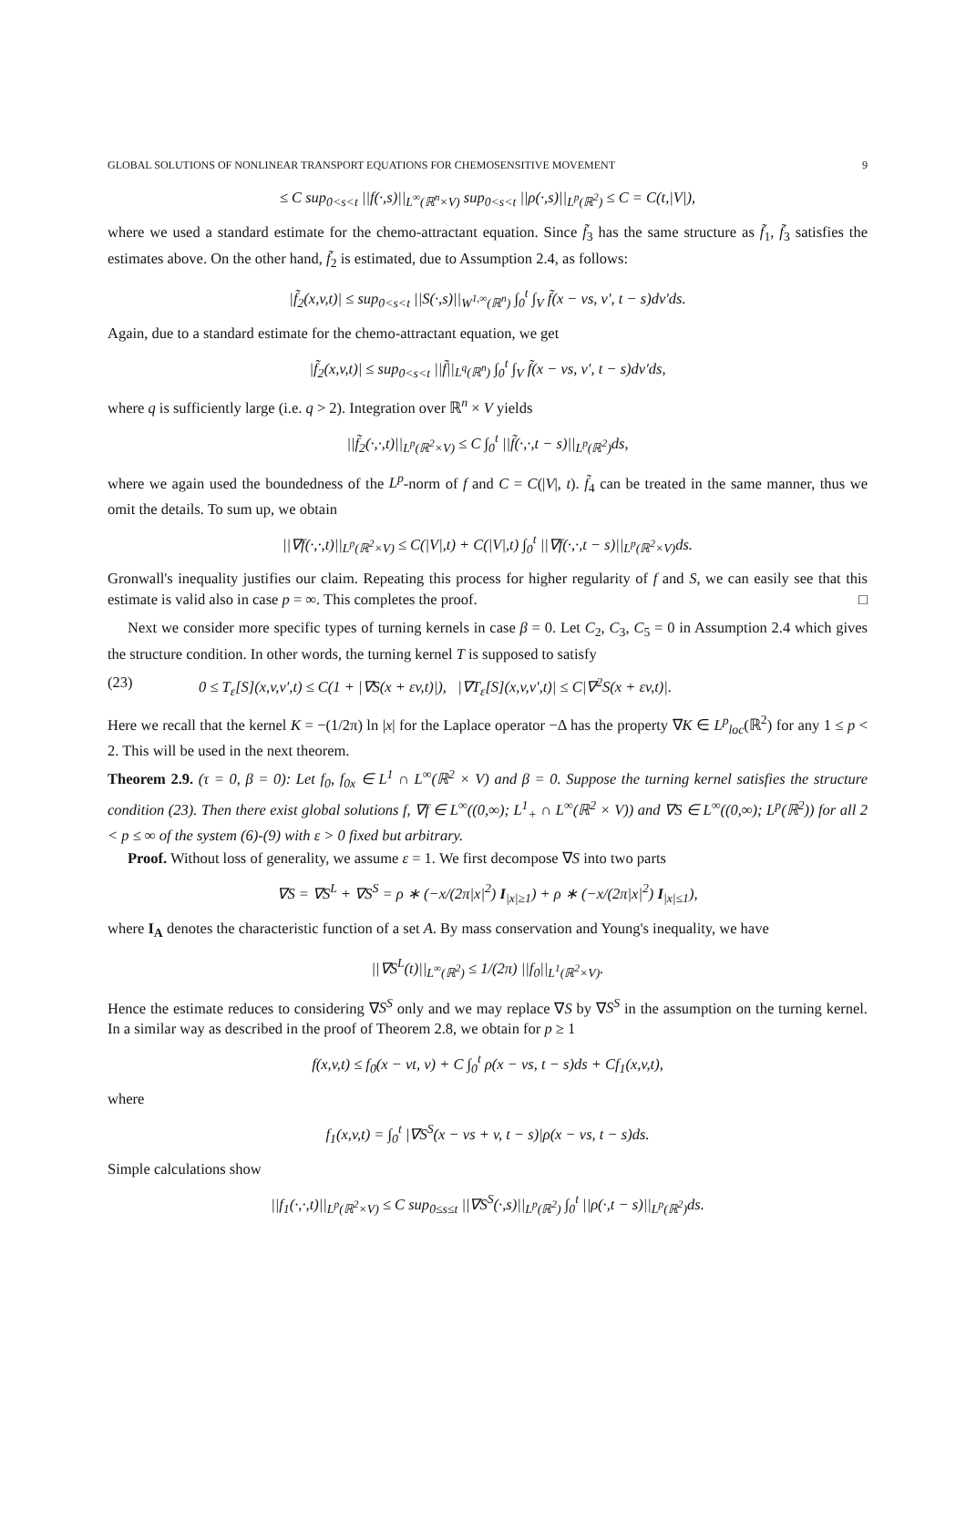GLOBAL SOLUTIONS OF NONLINEAR TRANSPORT EQUATIONS FOR CHEMOSENSITIVE MOVEMENT 9
≤ C sup<sub>0<s<t</sub> ||f(·,s)||<sub>L<sup>∞</sup>(ℝ<sup>n</sup>×V)</sub> sup<sub>0<s<t</sub> ||ρ(·,s)||<sub>L<sup>p</sup>(ℝ<sup>2</sup>)</sub> ≤ C = C(t,|V|),
where we used a standard estimate for the chemo-attractant equation. Since f̃<sub>3</sub> has the same structure as f̃<sub>1</sub>, f̃<sub>3</sub> satisfies the estimates above. On the other hand, f̃<sub>2</sub> is estimated, due to Assumption 2.4, as follows:
|f̃<sub>2</sub>(x,v,t)| ≤ sup<sub>0<s<t</sub> ||S(·,s)||<sub>W<sup>1,∞</sup>(ℝ<sup>n</sup>)</sub> ∫<sub>0</sub><sup>t</sup> ∫<sub>V</sub> f̃(x − vs, v′, t − s)dv′ds.
Again, due to a standard estimate for the chemo-attractant equation, we get
|f̃<sub>2</sub>(x,v,t)| ≤ sup<sub>0<s<t</sub> ||f̃||<sub>L<sup>q</sup>(ℝ<sup>n</sup>)</sub> ∫<sub>0</sub><sup>t</sup> ∫<sub>V</sub> f̃(x − vs, v′, t − s)dv′ds,
where q is sufficiently large (i.e. q > 2). Integration over ℝ<sup>n</sup> × V yields
||f̃<sub>2</sub>(·,·,t)||<sub>L<sup>p</sup>(ℝ<sup>2</sup>×V)</sub> ≤ C ∫<sub>0</sub><sup>t</sup> ||f̃(·,·,t − s)||<sub>L<sup>p</sup>(ℝ<sup>2</sup>)</sub>ds,
where we again used the boundedness of the L<sup>p</sup>-norm of f and C = C(|V|, t). f̃<sub>4</sub> can be treated in the same manner, thus we omit the details. To sum up, we obtain
||∇f(·,·,t)||<sub>L<sup>p</sup>(ℝ<sup>2</sup>×V)</sub> ≤ C(|V|,t) + C(|V|,t) ∫<sub>0</sub><sup>t</sup> ||∇f(·,·,t − s)||<sub>L<sup>p</sup>(ℝ<sup>2</sup>×V)</sub>ds.
Gronwall's inequality justifies our claim. Repeating this process for higher regularity of f and S, we can easily see that this estimate is valid also in case p = ∞. This completes the proof. □
Next we consider more specific types of turning kernels in case β = 0. Let C<sub>2</sub>, C<sub>3</sub>, C<sub>5</sub> = 0 in Assumption 2.4 which gives the structure condition. In other words, the turning kernel T is supposed to satisfy
(23) 0 ≤ T<sub>ε</sub>[S](x,v,v′,t) ≤ C(1 + |∇S(x + εv,t)|), |∇T<sub>ε</sub>[S](x,v,v′,t)| ≤ C|∇<sup>2</sup>S(x + εv,t)|.
Here we recall that the kernel K = −(1/2π) ln |x| for the Laplace operator −Δ has the property ∇K ∈ L<sup>p</sup><sub>loc</sub>(ℝ<sup>2</sup>) for any 1 ≤ p < 2. This will be used in the next theorem.
Theorem 2.9. (τ = 0, β = 0): Let f<sub>0</sub>, f<sub>0x</sub> ∈ L<sup>1</sup> ∩ L<sup>∞</sup>(ℝ<sup>2</sup> × V) and β = 0. Suppose the turning kernel satisfies the structure condition (23). Then there exist global solutions f, ∇f ∈ L<sup>∞</sup>((0,∞); L<sup>1</sup><sub>+</sub> ∩ L<sup>∞</sup>(ℝ<sup>2</sup> × V)) and ∇S ∈ L<sup>∞</sup>((0,∞); L<sup>p</sup>(ℝ<sup>2</sup>)) for all 2 < p ≤ ∞ of the system (6)-(9) with ε > 0 fixed but arbitrary.
Proof. Without loss of generality, we assume ε = 1. We first decompose ∇S into two parts
∇S = ∇S<sup>L</sup> + ∇S<sup>S</sup> = ρ ∗ (−x/(2π|x|<sup>2</sup>) I<sub>|x|≥1</sub>) + ρ ∗ (−x/(2π|x|<sup>2</sup>) I<sub>|x|≤1</sub>),
where I<sub>A</sub> denotes the characteristic function of a set A. By mass conservation and Young's inequality, we have
||∇S<sup>L</sup>(t)||<sub>L<sup>∞</sup>(ℝ<sup>2</sup>)</sub> ≤ 1/(2π) ||f<sub>0</sub>||<sub>L<sup>1</sup>(ℝ<sup>2</sup>×V)</sub>.
Hence the estimate reduces to considering ∇S<sup>S</sup> only and we may replace ∇S by ∇S<sup>S</sup> in the assumption on the turning kernel. In a similar way as described in the proof of Theorem 2.8, we obtain for p ≥ 1
f(x,v,t) ≤ f<sub>0</sub>(x − vt, v) + C ∫<sub>0</sub><sup>t</sup> ρ(x − vs, t − s)ds + Cf<sub>1</sub>(x,v,t),
where
f<sub>1</sub>(x,v,t) = ∫<sub>0</sub><sup>t</sup> |∇S<sup>S</sup>(x − vs + v, t − s)|ρ(x − vs, t − s)ds.
Simple calculations show
||f<sub>1</sub>(·,·,t)||<sub>L<sup>p</sup>(ℝ<sup>2</sup>×V)</sub> ≤ C sup<sub>0≤s≤t</sub> ||∇S<sup>S</sup>(·,s)||<sub>L<sup>p</sup>(ℝ<sup>2</sup>)</sub> ∫<sub>0</sub><sup>t</sup> ||ρ(·,t − s)||<sub>L<sup>p</sup>(ℝ<sup>2</sup>)</sub>ds.